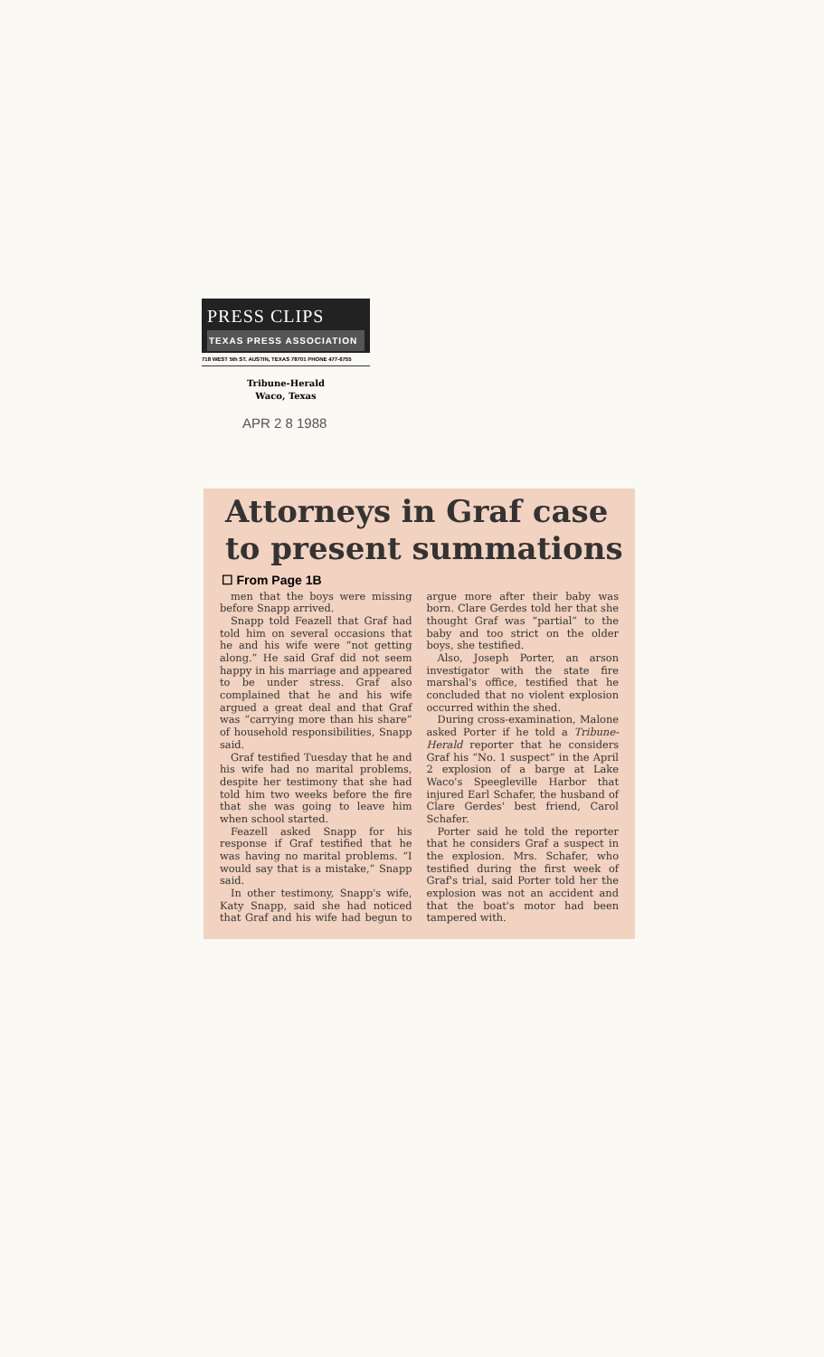PRESS CLIPS
TEXAS PRESS ASSOCIATION
718 WEST 5th ST. AUSTIN, TEXAS 78701 PHONE 477-6755
Tribune-Herald
Waco, Texas
APR 2 8 1988
Attorneys in Graf case to present summations
☐ From Page 1B
men that the boys were missing before Snapp arrived.
Snapp told Feazell that Graf had told him on several occasions that he and his wife were “not getting along.” He said Graf did not seem happy in his marriage and appeared to be under stress. Graf also complained that he and his wife argued a great deal and that Graf was “carrying more than his share” of household responsibilities, Snapp said.
Graf testified Tuesday that he and his wife had no marital problems, despite her testimony that she had told him two weeks before the fire that she was going to leave him when school started.
Feazell asked Snapp for his response if Graf testified that he was having no marital problems. “I would say that is a mistake,” Snapp said.
In other testimony, Snapp's wife, Katy Snapp, said she had noticed that Graf and his wife had begun to argue more after their baby was born. Clare Gerdes told her that she thought Graf was “partial” to the baby and too strict on the older boys, she testified.
Also, Joseph Porter, an arson investigator with the state fire marshal's office, testified that he concluded that no violent explosion occurred within the shed.
During cross-examination, Malone asked Porter if he told a Tribune-Herald reporter that he considers Graf his “No. 1 suspect” in the April 2 explosion of a barge at Lake Waco's Speegleville Harbor that injured Earl Schafer, the husband of Clare Gerdes' best friend, Carol Schafer.
Porter said he told the reporter that he considers Graf a suspect in the explosion. Mrs. Schafer, who testified during the first week of Graf's trial, said Porter told her the explosion was not an accident and that the boat's motor had been tampered with.